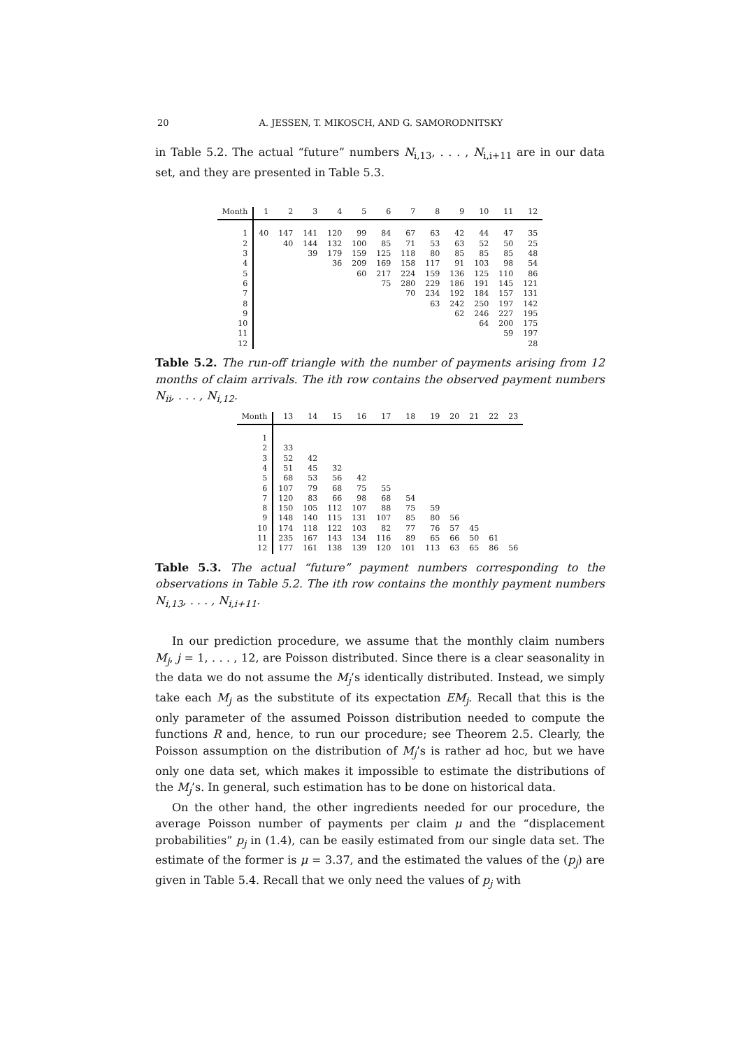20 A. JESSEN, T. MIKOSCH, AND G. SAMORODNITSKY
in Table 5.2. The actual “future” numbers N<sub>i,13</sub>, . . . , N<sub>i,i+11</sub> are in our data set, and they are presented in Table 5.3.
| Month | 1 | 2 | 3 | 4 | 5 | 6 | 7 | 8 | 9 | 10 | 11 | 12 |
| --- | --- | --- | --- | --- | --- | --- | --- | --- | --- | --- | --- | --- |
| 1 | 40 | 147 | 141 | 120 | 99 | 84 | 67 | 63 | 42 | 44 | 47 | 35 |
| 2 | | 40 | 144 | 132 | 100 | 85 | 71 | 53 | 63 | 52 | 50 | 25 |
| 3 | | | 39 | 179 | 159 | 125 | 118 | 80 | 85 | 85 | 85 | 48 |
| 4 | | | | 36 | 209 | 169 | 158 | 117 | 91 | 103 | 98 | 54 |
| 5 | | | | | 60 | 217 | 224 | 159 | 136 | 125 | 110 | 86 |
| 6 | | | | | | 75 | 280 | 229 | 186 | 191 | 145 | 121 |
| 7 | | | | | | | 70 | 234 | 192 | 184 | 157 | 131 |
| 8 | | | | | | | | 63 | 242 | 250 | 197 | 142 |
| 9 | | | | | | | | | 62 | 246 | 227 | 195 |
| 10 | | | | | | | | | | 64 | 200 | 175 |
| 11 | | | | | | | | | | | 59 | 197 |
| 12 | | | | | | | | | | | | 28 |
Table 5.2. The run-off triangle with the number of payments arising from 12 months of claim arrivals. The ith row contains the observed payment numbers N<sub>ii</sub>, . . . , N<sub>i,12</sub>.
| Month | 13 | 14 | 15 | 16 | 17 | 18 | 19 | 20 | 21 | 22 | 23 |
| --- | --- | --- | --- | --- | --- | --- | --- | --- | --- | --- | --- |
| 1 | | | | | | | | | | | |
| 2 | 33 | | | | | | | | | | |
| 3 | 52 | 42 | | | | | | | | | |
| 4 | 51 | 45 | 32 | | | | | | | | |
| 5 | 68 | 53 | 56 | 42 | | | | | | | |
| 6 | 107 | 79 | 68 | 75 | 55 | | | | | | |
| 7 | 120 | 83 | 66 | 98 | 68 | 54 | | | | | |
| 8 | 150 | 105 | 112 | 107 | 88 | 75 | 59 | | | | |
| 9 | 148 | 140 | 115 | 131 | 107 | 85 | 80 | 56 | | | |
| 10 | 174 | 118 | 122 | 103 | 82 | 77 | 76 | 57 | 45 | | |
| 11 | 235 | 167 | 143 | 134 | 116 | 89 | 65 | 66 | 50 | 61 | |
| 12 | 177 | 161 | 138 | 139 | 120 | 101 | 113 | 63 | 65 | 86 | 56 |
Table 5.3. The actual “future” payment numbers corresponding to the observations in Table 5.2. The ith row contains the monthly payment numbers N<sub>i,13</sub>, . . . , N<sub>i,i+11</sub>.
In our prediction procedure, we assume that the monthly claim numbers M<sub>j</sub>, j = 1, . . . , 12, are Poisson distributed. Since there is a clear seasonality in the data we do not assume the M<sub>j</sub>’s identically distributed. Instead, we simply take each M<sub>j</sub> as the substitute of its expectation EM<sub>j</sub>. Recall that this is the only parameter of the assumed Poisson distribution needed to compute the functions R and, hence, to run our procedure; see Theorem 2.5. Clearly, the Poisson assumption on the distribution of M<sub>j</sub>’s is rather ad hoc, but we have only one data set, which makes it impossible to estimate the distributions of the M<sub>j</sub>’s. In general, such estimation has to be done on historical data.
On the other hand, the other ingredients needed for our procedure, the average Poisson number of payments per claim μ and the “displacement probabilities” p<sub>j</sub> in (1.4), can be easily estimated from our single data set. The estimate of the former is μ = 3.37, and the estimated the values of the (p<sub>j</sub>) are given in Table 5.4. Recall that we only need the values of p<sub>j</sub> with